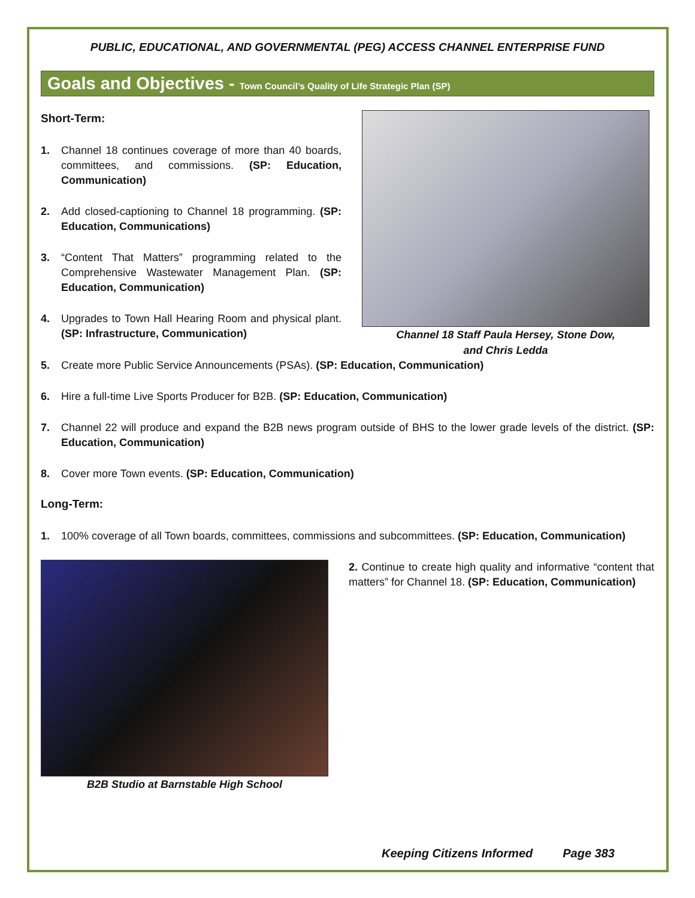PUBLIC, EDUCATIONAL, AND GOVERNMENTAL (PEG) ACCESS CHANNEL ENTERPRISE FUND
Goals and Objectives - Town Council’s Quality of Life Strategic Plan (SP)
Short-Term:
1. Channel 18 continues coverage of more than 40 boards, committees, and commissions. (SP: Education, Communication)
2. Add closed-captioning to Channel 18 programming. (SP: Education, Communications)
3. “Content That Matters” programming related to the Comprehensive Wastewater Management Plan. (SP: Education, Communication)
4. Upgrades to Town Hall Hearing Room and physical plant. (SP: Infrastructure, Communication)
Channel 18 Staff Paula Hersey, Stone Dow,
and Chris Ledda
5. Create more Public Service Announcements (PSAs). (SP: Education, Communication)
6. Hire a full-time Live Sports Producer for B2B. (SP: Education, Communication)
7. Channel 22 will produce and expand the B2B news program outside of BHS to the lower grade levels of the district. (SP: Education, Communication)
8. Cover more Town events. (SP: Education, Communication)
Long-Term:
1. 100% coverage of all Town boards, committees, commissions and subcommittees. (SP: Education, Communication)
B2B Studio at Barnstable High School
2. Continue to create high quality and informative “content that matters” for Channel 18. (SP: Education, Communication)
Keeping Citizens Informed Page 383